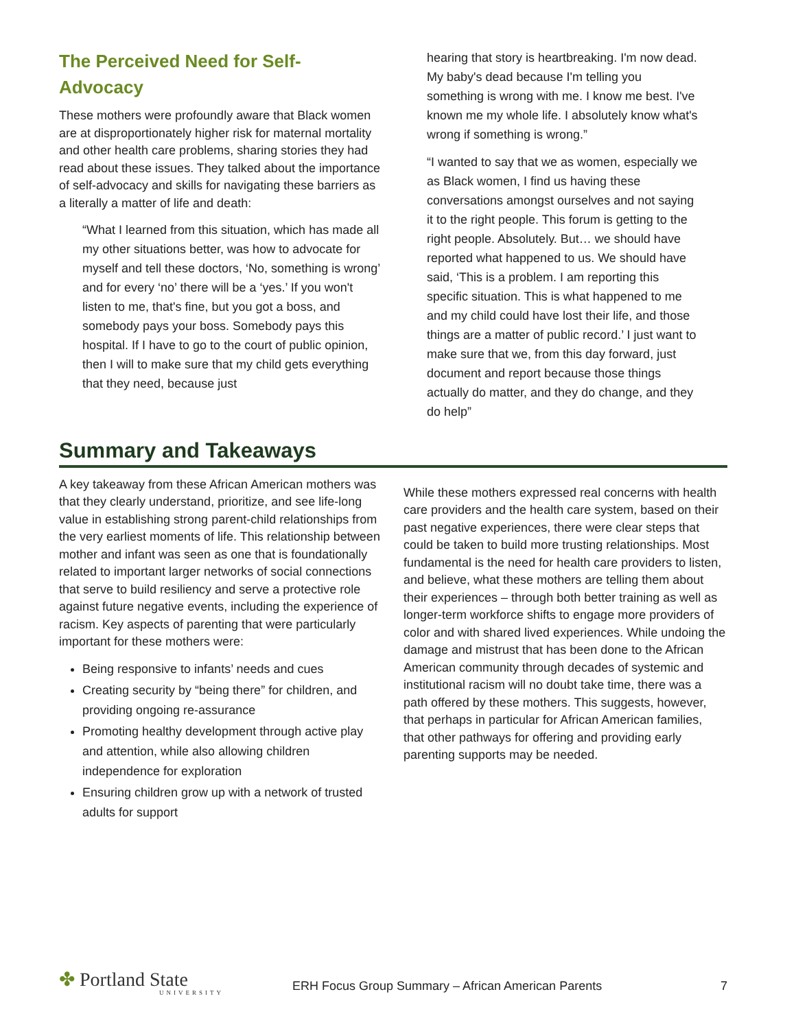The Perceived Need for Self-Advocacy
These mothers were profoundly aware that Black women are at disproportionately higher risk for maternal mortality and other health care problems, sharing stories they had read about these issues. They talked about the importance of self-advocacy and skills for navigating these barriers as a literally a matter of life and death:
“What I learned from this situation, which has made all my other situations better, was how to advocate for myself and tell these doctors, ‘No, something is wrong’ and for every ‘no’ there will be a ‘yes.’ If you won't listen to me, that's fine, but you got a boss, and somebody pays your boss. Somebody pays this hospital. If I have to go to the court of public opinion, then I will to make sure that my child gets everything that they need, because just
hearing that story is heartbreaking. I'm now dead. My baby's dead because I'm telling you something is wrong with me. I know me best. I've known me my whole life. I absolutely know what's wrong if something is wrong.”
“I wanted to say that we as women, especially we as Black women, I find us having these conversations amongst ourselves and not saying it to the right people. This forum is getting to the right people. Absolutely. But… we should have reported what happened to us. We should have said, ‘This is a problem. I am reporting this specific situation. This is what happened to me and my child could have lost their life, and those things are a matter of public record.’ I just want to make sure that we, from this day forward, just document and report because those things actually do matter, and they do change, and they do help”
Summary and Takeaways
A key takeaway from these African American mothers was that they clearly understand, prioritize, and see life-long value in establishing strong parent-child relationships from the very earliest moments of life. This relationship between mother and infant was seen as one that is foundationally related to important larger networks of social connections that serve to build resiliency and serve a protective role against future negative events, including the experience of racism. Key aspects of parenting that were particularly important for these mothers were:
Being responsive to infants’ needs and cues
Creating security by “being there” for children, and providing ongoing re-assurance
Promoting healthy development through active play and attention, while also allowing children independence for exploration
Ensuring children grow up with a network of trusted adults for support
While these mothers expressed real concerns with health care providers and the health care system, based on their past negative experiences, there were clear steps that could be taken to build more trusting relationships. Most fundamental is the need for health care providers to listen, and believe, what these mothers are telling them about their experiences – through both better training as well as longer-term workforce shifts to engage more providers of color and with shared lived experiences. While undoing the damage and mistrust that has been done to the African American community through decades of systemic and institutional racism will no doubt take time, there was a path offered by these mothers. This suggests, however, that perhaps in particular for African American families, that other pathways for offering and providing early parenting supports may be needed.
✤ Portland State
UNIVERSITY
ERH Focus Group Summary – African American Parents
7